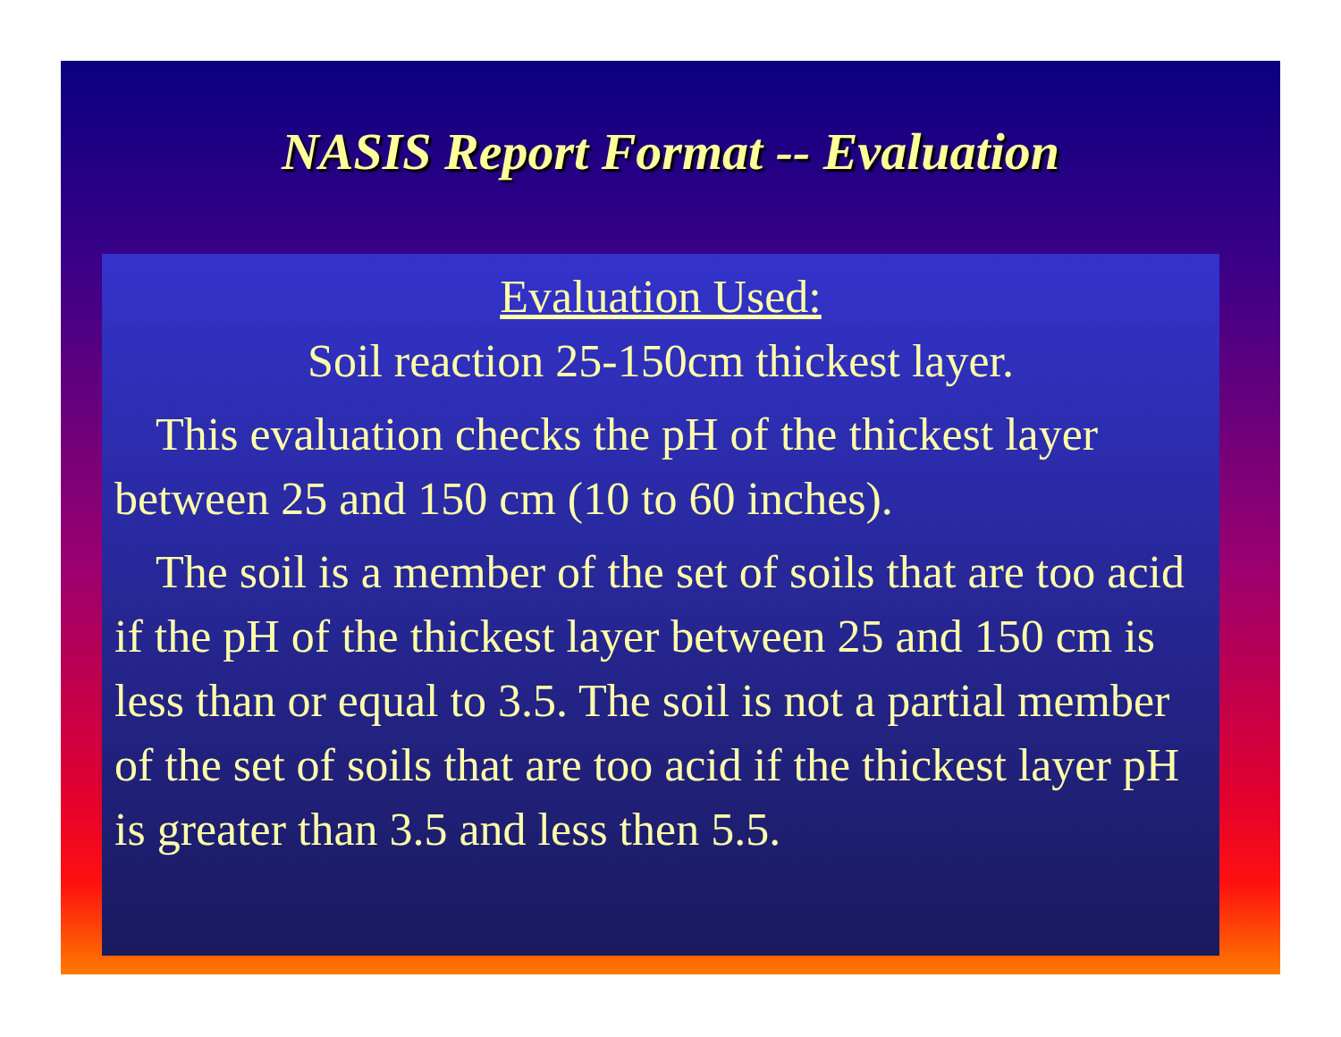NASIS Report Format -- Evaluation
Evaluation Used:
Soil reaction 25-150cm thickest layer.
This evaluation checks the pH of the thickest layer between 25 and 150 cm (10 to 60 inches).
The soil is a member of the set of soils that are too acid if the pH of the thickest layer between 25 and 150 cm is less than or equal to 3.5. The soil is not a partial member of the set of soils that are too acid if the thickest layer pH is greater than 3.5 and less then 5.5.